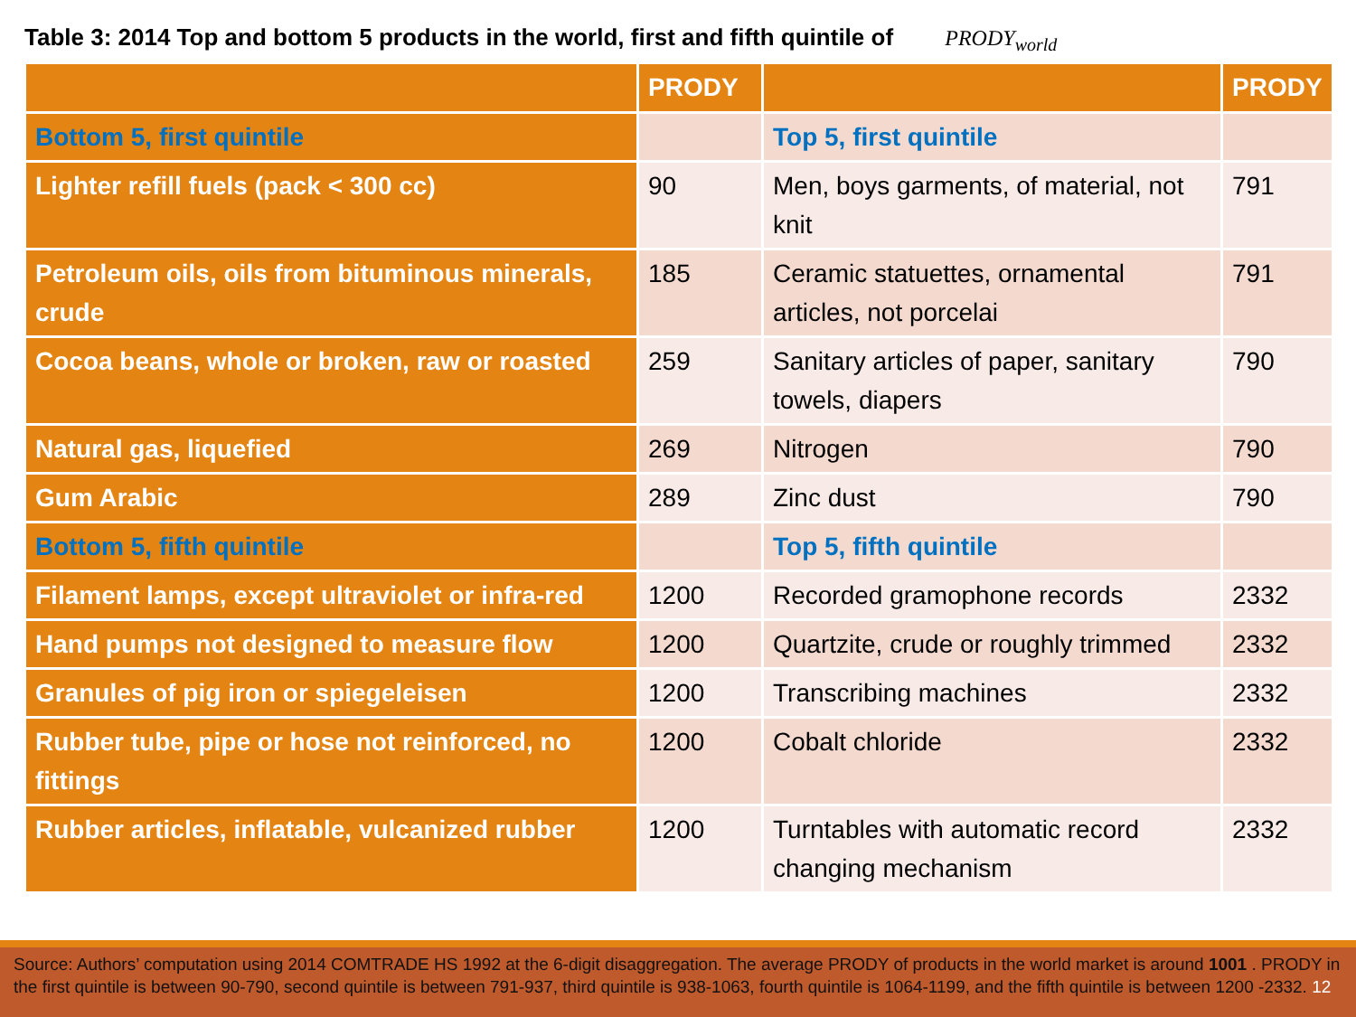Table 3: 2014 Top and bottom 5 products in the world, first and fifth quintile of PRODY<sub>world</sub>
| | PRODY | | PRODY |
| --- | --- | --- | --- |
| Bottom 5, first quintile | | Top 5, first quintile | |
| Lighter refill fuels (pack < 300 cc) | 90 | Men, boys garments, of material, not knit | 791 |
| Petroleum oils, oils from bituminous minerals, crude | 185 | Ceramic statuettes, ornamental articles, not porcelai | 791 |
| Cocoa beans, whole or broken, raw or roasted | 259 | Sanitary articles of paper, sanitary towels, diapers | 790 |
| Natural gas, liquefied | 269 | Nitrogen | 790 |
| Gum Arabic | 289 | Zinc dust | 790 |
| Bottom 5, fifth quintile | | Top 5, fifth quintile | |
| Filament lamps, except ultraviolet or infra-red | 1200 | Recorded gramophone records | 2332 |
| Hand pumps not designed to measure flow | 1200 | Quartzite, crude or roughly trimmed | 2332 |
| Granules of pig iron or spiegeleisen | 1200 | Transcribing machines | 2332 |
| Rubber tube, pipe or hose not reinforced, no fittings | 1200 | Cobalt chloride | 2332 |
| Rubber articles, inflatable, vulcanized rubber | 1200 | Turntables with automatic record changing mechanism | 2332 |
Source: Authors’ computation using 2014 COMTRADE HS 1992 at the 6-digit disaggregation. The average PRODY of products in the world market is around 1001 . PRODY in the first quintile is between 90-790, second quintile is between 791-937, third quintile is 938-1063, fourth quintile is 1064-1199, and the fifth quintile is between 1200 -2332. 12